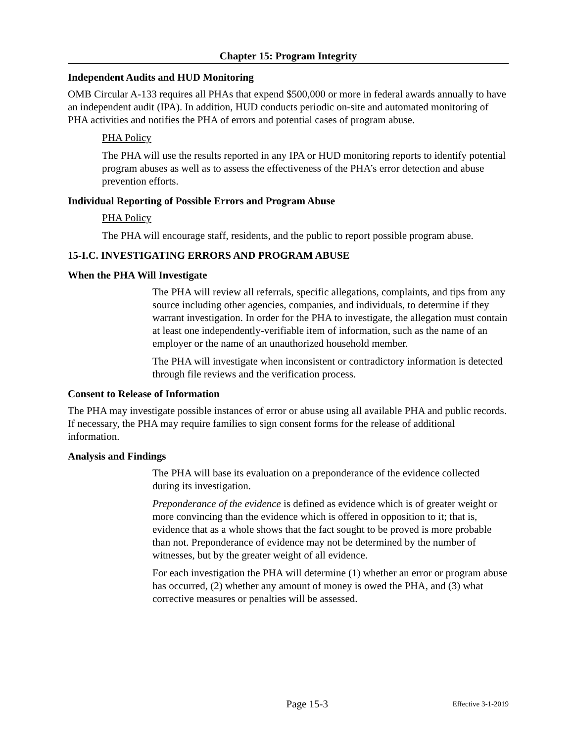Chapter 15: Program Integrity
Independent Audits and HUD Monitoring
OMB Circular A-133 requires all PHAs that expend $500,000 or more in federal awards annually to have an independent audit (IPA). In addition, HUD conducts periodic on-site and automated monitoring of PHA activities and notifies the PHA of errors and potential cases of program abuse.
PHA Policy
The PHA will use the results reported in any IPA or HUD monitoring reports to identify potential program abuses as well as to assess the effectiveness of the PHA’s error detection and abuse prevention efforts.
Individual Reporting of Possible Errors and Program Abuse
PHA Policy
The PHA will encourage staff, residents, and the public to report possible program abuse.
15-I.C. INVESTIGATING ERRORS AND PROGRAM ABUSE
When the PHA Will Investigate
The PHA will review all referrals, specific allegations, complaints, and tips from any source including other agencies, companies, and individuals, to determine if they warrant investigation. In order for the PHA to investigate, the allegation must contain at least one independently-verifiable item of information, such as the name of an employer or the name of an unauthorized household member.
The PHA will investigate when inconsistent or contradictory information is detected through file reviews and the verification process.
Consent to Release of Information
The PHA may investigate possible instances of error or abuse using all available PHA and public records. If necessary, the PHA may require families to sign consent forms for the release of additional information.
Analysis and Findings
The PHA will base its evaluation on a preponderance of the evidence collected during its investigation.
Preponderance of the evidence is defined as evidence which is of greater weight or more convincing than the evidence which is offered in opposition to it; that is, evidence that as a whole shows that the fact sought to be proved is more probable than not. Preponderance of evidence may not be determined by the number of witnesses, but by the greater weight of all evidence.
For each investigation the PHA will determine (1) whether an error or program abuse has occurred, (2) whether any amount of money is owed the PHA, and (3) what corrective measures or penalties will be assessed.
Page 15-3
Effective 3-1-2019